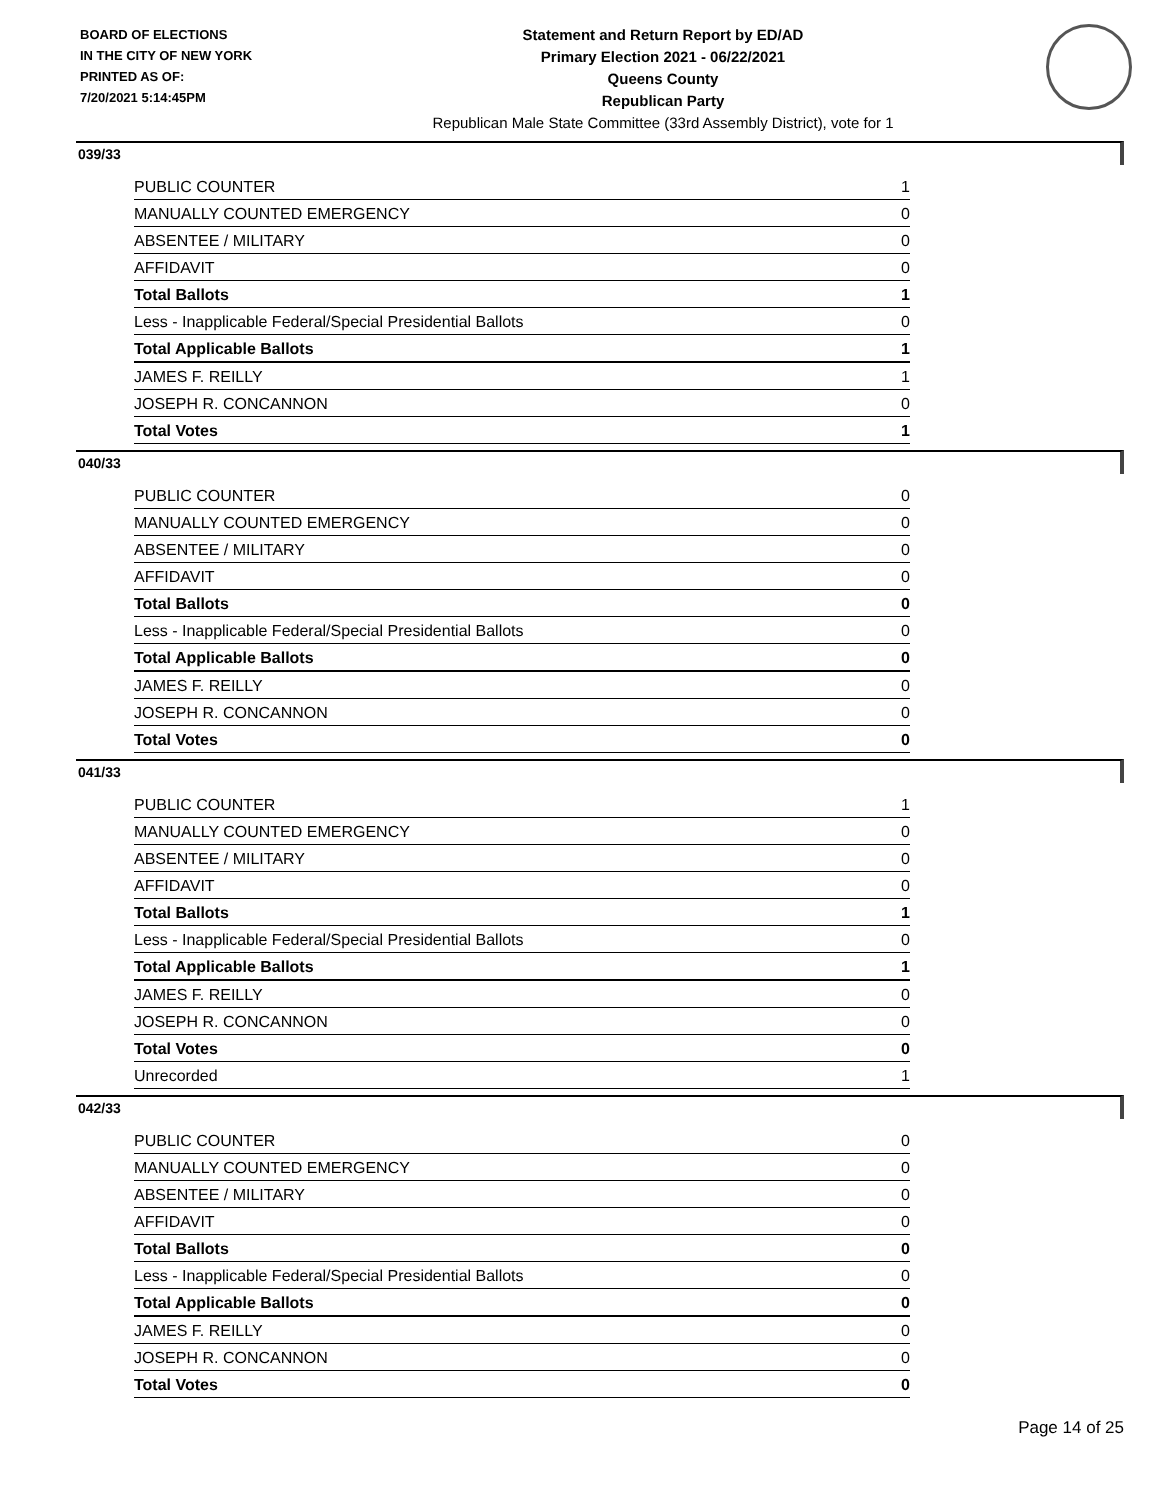BOARD OF ELECTIONS
IN THE CITY OF NEW YORK
PRINTED AS OF:
7/20/2021 5:14:45PM
Statement and Return Report by ED/AD
Primary Election 2021 - 06/22/2021
Queens County
Republican Party
Republican Male State Committee (33rd Assembly District), vote for 1
039/33
| PUBLIC COUNTER | 1 |
| MANUALLY COUNTED EMERGENCY | 0 |
| ABSENTEE / MILITARY | 0 |
| AFFIDAVIT | 0 |
| Total Ballots | 1 |
| Less - Inapplicable Federal/Special Presidential Ballots | 0 |
| Total Applicable Ballots | 1 |
| JAMES F. REILLY | 1 |
| JOSEPH R. CONCANNON | 0 |
| Total Votes | 1 |
040/33
| PUBLIC COUNTER | 0 |
| MANUALLY COUNTED EMERGENCY | 0 |
| ABSENTEE / MILITARY | 0 |
| AFFIDAVIT | 0 |
| Total Ballots | 0 |
| Less - Inapplicable Federal/Special Presidential Ballots | 0 |
| Total Applicable Ballots | 0 |
| JAMES F. REILLY | 0 |
| JOSEPH R. CONCANNON | 0 |
| Total Votes | 0 |
041/33
| PUBLIC COUNTER | 1 |
| MANUALLY COUNTED EMERGENCY | 0 |
| ABSENTEE / MILITARY | 0 |
| AFFIDAVIT | 0 |
| Total Ballots | 1 |
| Less - Inapplicable Federal/Special Presidential Ballots | 0 |
| Total Applicable Ballots | 1 |
| JAMES F. REILLY | 0 |
| JOSEPH R. CONCANNON | 0 |
| Total Votes | 0 |
| Unrecorded | 1 |
042/33
| PUBLIC COUNTER | 0 |
| MANUALLY COUNTED EMERGENCY | 0 |
| ABSENTEE / MILITARY | 0 |
| AFFIDAVIT | 0 |
| Total Ballots | 0 |
| Less - Inapplicable Federal/Special Presidential Ballots | 0 |
| Total Applicable Ballots | 0 |
| JAMES F. REILLY | 0 |
| JOSEPH R. CONCANNON | 0 |
| Total Votes | 0 |
Page 14 of 25